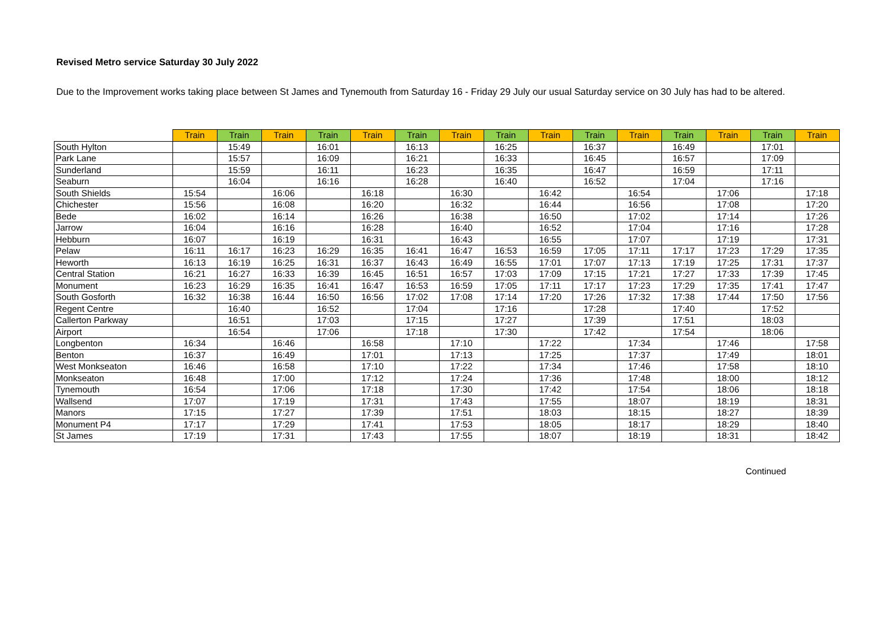Revised Metro service Saturday 30 July 2022
Due to the Improvement works taking place between St James and Tynemouth from Saturday 16 - Friday 29 July our usual Saturday service on 30 July has had to be altered.
| | Train | Train | Train | Train | Train | Train | Train | Train | Train | Train | Train | Train | Train | Train | Train |
| --- | --- | --- | --- | --- | --- | --- | --- | --- | --- | --- | --- | --- | --- | --- | --- |
| South Hylton | | 15:49 | | 16:01 | | 16:13 | | 16:25 | | 16:37 | | 16:49 | | 17:01 | |
| Park Lane | | 15:57 | | 16:09 | | 16:21 | | 16:33 | | 16:45 | | 16:57 | | 17:09 | |
| Sunderland | | 15:59 | | 16:11 | | 16:23 | | 16:35 | | 16:47 | | 16:59 | | 17:11 | |
| Seaburn | | 16:04 | | 16:16 | | 16:28 | | 16:40 | | 16:52 | | 17:04 | | 17:16 | |
| South Shields | 15:54 | | 16:06 | | 16:18 | | 16:30 | | 16:42 | | 16:54 | | 17:06 | | 17:18 |
| Chichester | 15:56 | | 16:08 | | 16:20 | | 16:32 | | 16:44 | | 16:56 | | 17:08 | | 17:20 |
| Bede | 16:02 | | 16:14 | | 16:26 | | 16:38 | | 16:50 | | 17:02 | | 17:14 | | 17:26 |
| Jarrow | 16:04 | | 16:16 | | 16:28 | | 16:40 | | 16:52 | | 17:04 | | 17:16 | | 17:28 |
| Hebburn | 16:07 | | 16:19 | | 16:31 | | 16:43 | | 16:55 | | 17:07 | | 17:19 | | 17:31 |
| Pelaw | 16:11 | 16:17 | 16:23 | 16:29 | 16:35 | 16:41 | 16:47 | 16:53 | 16:59 | 17:05 | 17:11 | 17:17 | 17:23 | 17:29 | 17:35 |
| Heworth | 16:13 | 16:19 | 16:25 | 16:31 | 16:37 | 16:43 | 16:49 | 16:55 | 17:01 | 17:07 | 17:13 | 17:19 | 17:25 | 17:31 | 17:37 |
| Central Station | 16:21 | 16:27 | 16:33 | 16:39 | 16:45 | 16:51 | 16:57 | 17:03 | 17:09 | 17:15 | 17:21 | 17:27 | 17:33 | 17:39 | 17:45 |
| Monument | 16:23 | 16:29 | 16:35 | 16:41 | 16:47 | 16:53 | 16:59 | 17:05 | 17:11 | 17:17 | 17:23 | 17:29 | 17:35 | 17:41 | 17:47 |
| South Gosforth | 16:32 | 16:38 | 16:44 | 16:50 | 16:56 | 17:02 | 17:08 | 17:14 | 17:20 | 17:26 | 17:32 | 17:38 | 17:44 | 17:50 | 17:56 |
| Regent Centre | | 16:40 | | 16:52 | | 17:04 | | 17:16 | | 17:28 | | 17:40 | | 17:52 | |
| Callerton Parkway | | 16:51 | | 17:03 | | 17:15 | | 17:27 | | 17:39 | | 17:51 | | 18:03 | |
| Airport | | 16:54 | | 17:06 | | 17:18 | | 17:30 | | 17:42 | | 17:54 | | 18:06 | |
| Longbenton | 16:34 | | 16:46 | | 16:58 | | 17:10 | | 17:22 | | 17:34 | | 17:46 | | 17:58 |
| Benton | 16:37 | | 16:49 | | 17:01 | | 17:13 | | 17:25 | | 17:37 | | 17:49 | | 18:01 |
| West Monkseaton | 16:46 | | 16:58 | | 17:10 | | 17:22 | | 17:34 | | 17:46 | | 17:58 | | 18:10 |
| Monkseaton | 16:48 | | 17:00 | | 17:12 | | 17:24 | | 17:36 | | 17:48 | | 18:00 | | 18:12 |
| Tynemouth | 16:54 | | 17:06 | | 17:18 | | 17:30 | | 17:42 | | 17:54 | | 18:06 | | 18:18 |
| Wallsend | 17:07 | | 17:19 | | 17:31 | | 17:43 | | 17:55 | | 18:07 | | 18:19 | | 18:31 |
| Manors | 17:15 | | 17:27 | | 17:39 | | 17:51 | | 18:03 | | 18:15 | | 18:27 | | 18:39 |
| Monument P4 | 17:17 | | 17:29 | | 17:41 | | 17:53 | | 18:05 | | 18:17 | | 18:29 | | 18:40 |
| St James | 17:19 | | 17:31 | | 17:43 | | 17:55 | | 18:07 | | 18:19 | | 18:31 | | 18:42 |
Continued